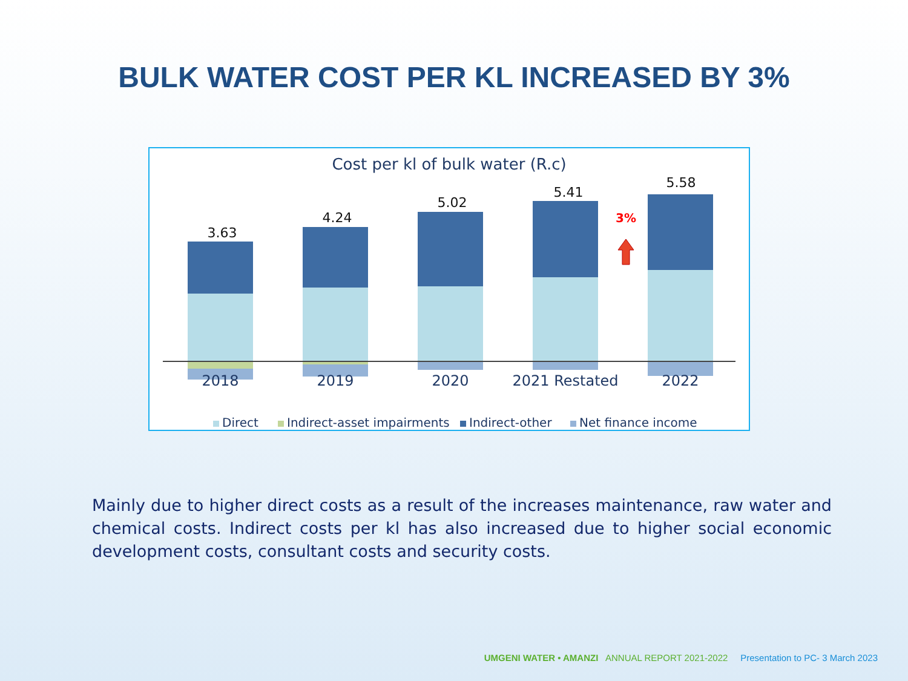BULK WATER COST PER KL INCREASED BY 3%
Cost per kl of bulk water (R.c)
3.63
4.24
5.02
5.41
5.58
3%
2018
2019
2020
2021 Restated
2022
Direct
Indirect-asset impairments
Indirect-other
Net finance income
Mainly due to higher direct costs as a result of the increases maintenance, raw water and chemical costs. Indirect costs per kl has also increased due to higher social economic development costs, consultant costs and security costs.
UMGENI WATER • AMANZI ANNUAL REPORT 2021-2022 Presentation to PC- 3 March 2023